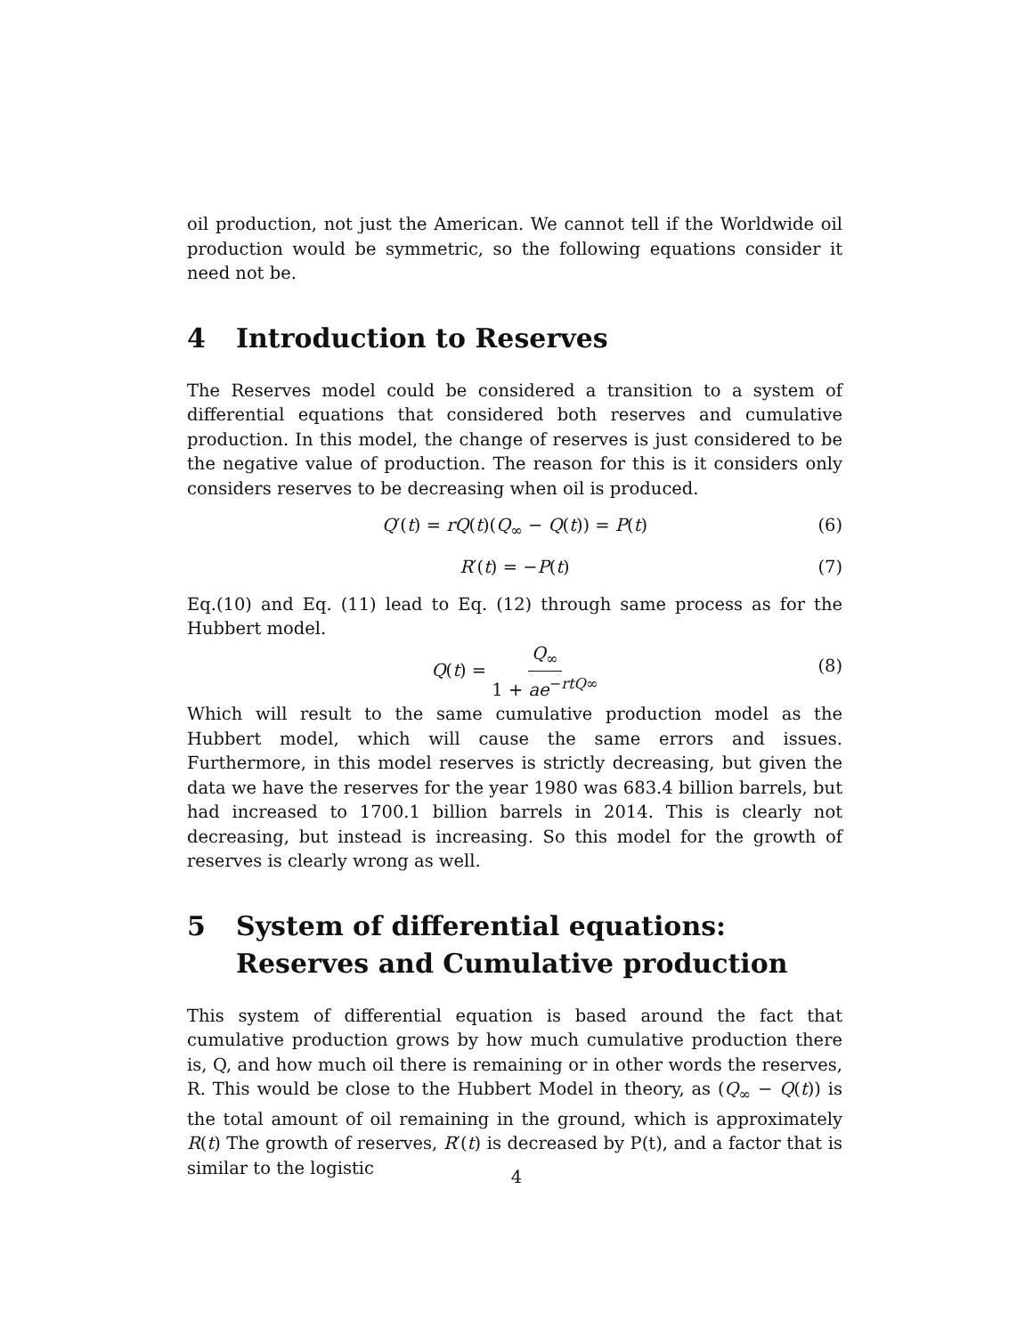oil production, not just the American. We cannot tell if the Worldwide oil production would be symmetric, so the following equations consider it need not be.
4 Introduction to Reserves
The Reserves model could be considered a transition to a system of differential equations that considered both reserves and cumulative production. In this model, the change of reserves is just considered to be the negative value of production. The reason for this is it considers only considers reserves to be decreasing when oil is produced.
Q′(t) = rQ(t)(Q<sub>∞</sub> − Q(t)) = P(t) (6)
R′(t) = −P(t) (7)
Eq.(10) and Eq. (11) lead to Eq. (12) through same process as for the Hubbert model.
Q(t) = Q<sub>∞</sub> 1 + ae<sup>−rtQ∞</sup>
(8)
Which will result to the same cumulative production model as the Hubbert model, which will cause the same errors and issues. Furthermore, in this model reserves is strictly decreasing, but given the data we have the reserves for the year 1980 was 683.4 billion barrels, but had increased to 1700.1 billion barrels in 2014. This is clearly not decreasing, but instead is increasing. So this model for the growth of reserves is clearly wrong as well.
5 System of differential equations: Reserves and Cumulative production
This system of differential equation is based around the fact that cumulative production grows by how much cumulative production there is, Q, and how much oil there is remaining or in other words the reserves, R. This would be close to the Hubbert Model in theory, as (Q<sub>∞</sub> − Q(t)) is the total amount of oil remaining in the ground, which is approximately R(t) The growth of reserves, R′(t) is decreased by P(t), and a factor that is similar to the logistic
4